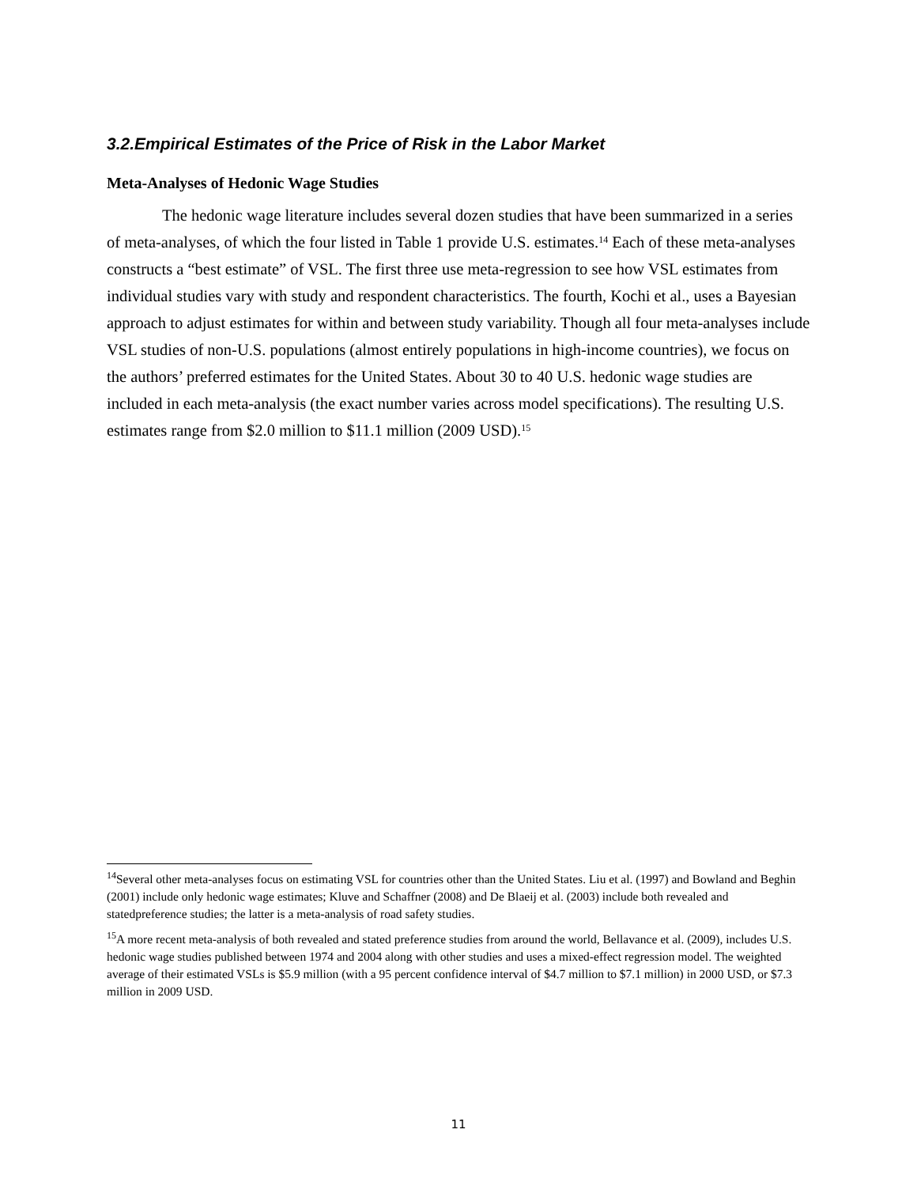3.2.Empirical Estimates of the Price of Risk in the Labor Market
Meta-Analyses of Hedonic Wage Studies
The hedonic wage literature includes several dozen studies that have been summarized in a series of meta-analyses, of which the four listed in Table 1 provide U.S. estimates.<sup>14</sup> Each of these meta-analyses constructs a “best estimate” of VSL. The first three use meta-regression to see how VSL estimates from individual studies vary with study and respondent characteristics. The fourth, Kochi et al., uses a Bayesian approach to adjust estimates for within and between study variability. Though all four meta-analyses include VSL studies of non-U.S. populations (almost entirely populations in high-income countries), we focus on the authors’ preferred estimates for the United States. About 30 to 40 U.S. hedonic wage studies are included in each meta-analysis (the exact number varies across model specifications). The resulting U.S. estimates range from $2.0 million to $11.1 million (2009 USD).<sup>15</sup>
<sup>14</sup> Several other meta-analyses focus on estimating VSL for countries other than the United States. Liu et al. (1997) and Bowland and Beghin (2001) include only hedonic wage estimates; Kluve and Schaffner (2008) and De Blaeij et al. (2003) include both revealed and statedpreference studies; the latter is a meta-analysis of road safety studies.
<sup>15</sup> A more recent meta-analysis of both revealed and stated preference studies from around the world, Bellavance et al. (2009), includes U.S. hedonic wage studies published between 1974 and 2004 along with other studies and uses a mixed-effect regression model. The weighted average of their estimated VSLs is $5.9 million (with a 95 percent confidence interval of $4.7 million to $7.1 million) in 2000 USD, or $7.3 million in 2009 USD.
11